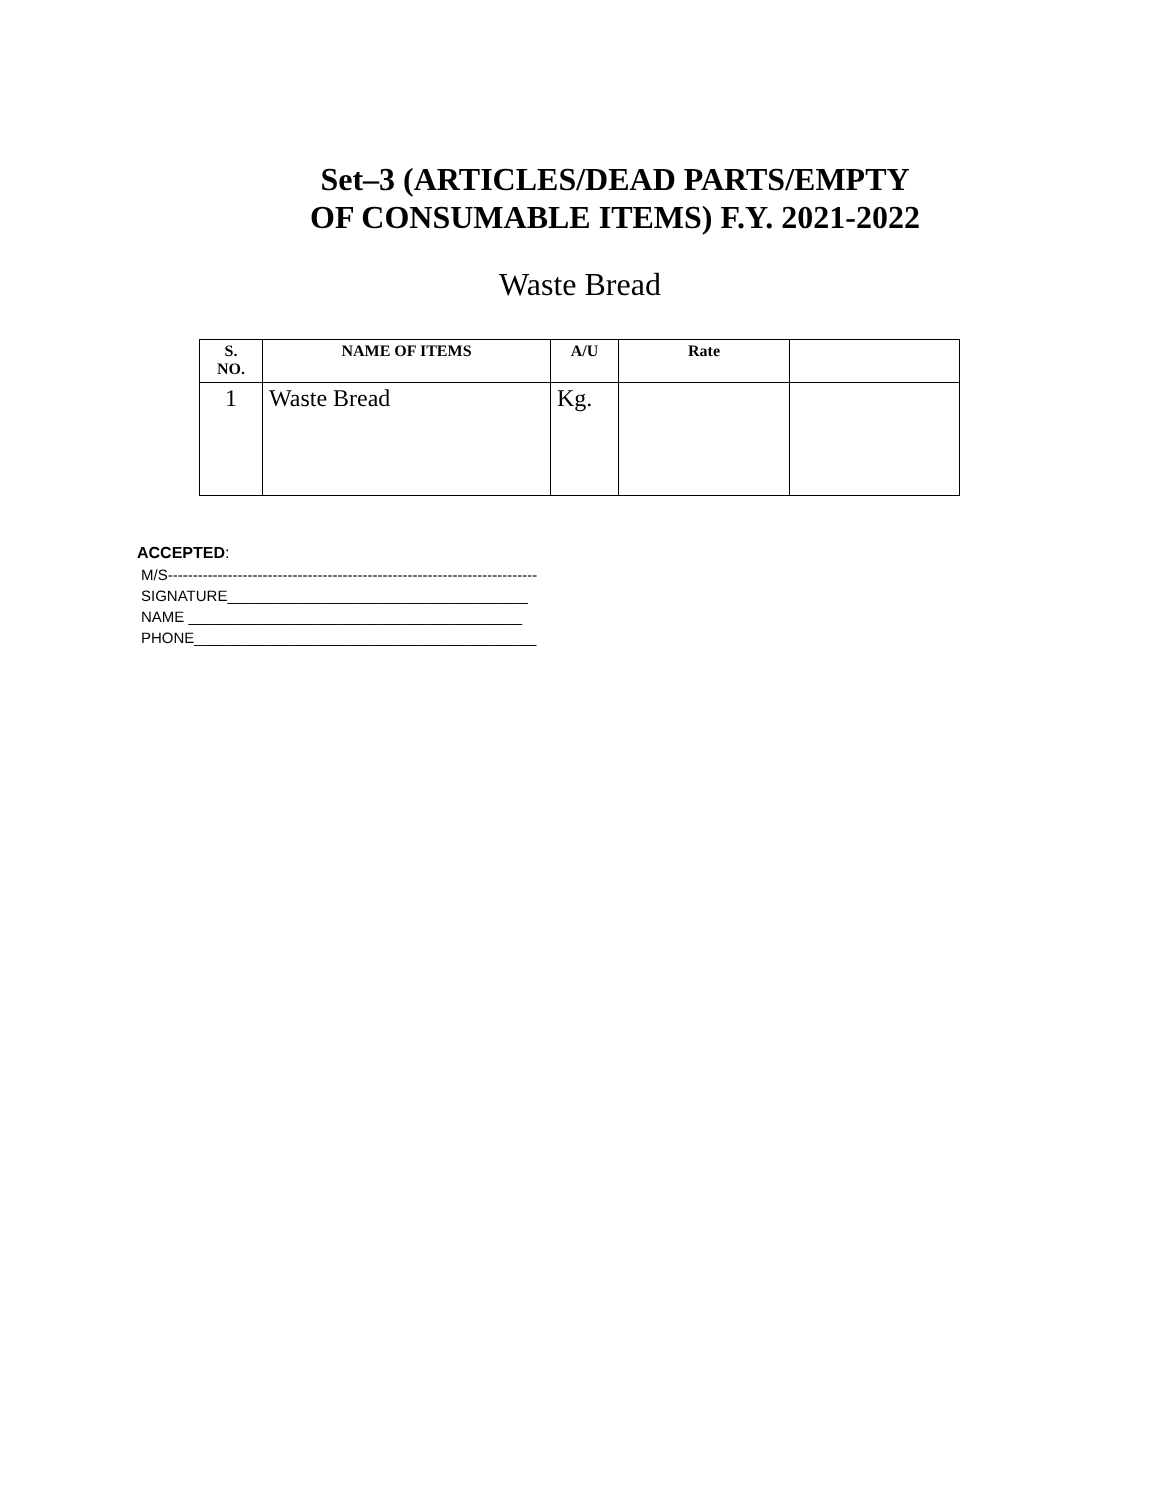Set–3 (ARTICLES/DEAD PARTS/EMPTY
OF CONSUMABLE ITEMS) F.Y. 2021-2022
Waste Bread
| S. NO. | NAME OF ITEMS | A/U | Rate | |
| --- | --- | --- | --- | --- |
| 1 | Waste Bread | Kg. | | |
ACCEPTED:
M/S--------------------------------------------------------------------------
SIGNATURE____________________________________
NAME ________________________________________
PHONE_________________________________________